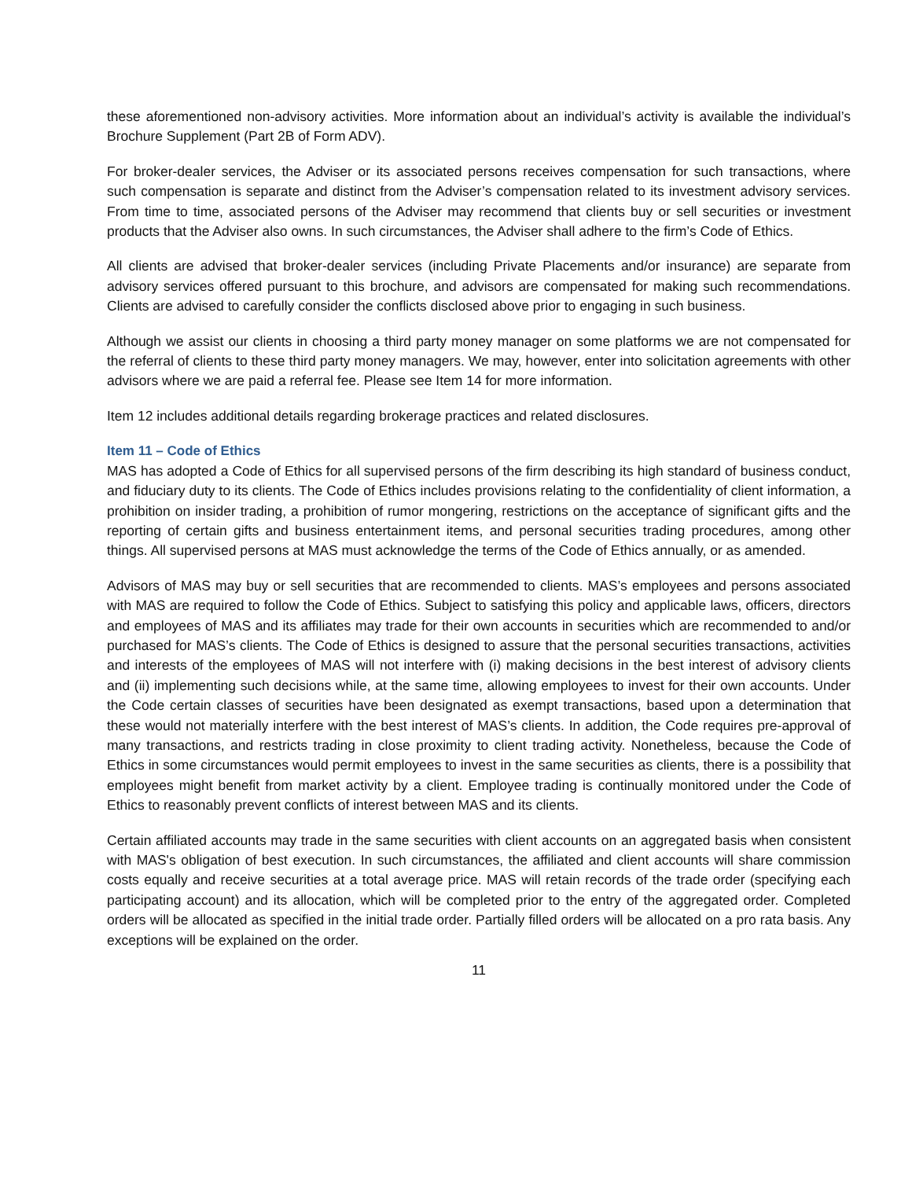these aforementioned non-advisory activities. More information about an individual’s activity is available the individual’s Brochure Supplement (Part 2B of Form ADV).
For broker-dealer services, the Adviser or its associated persons receives compensation for such transactions, where such compensation is separate and distinct from the Adviser’s compensation related to its investment advisory services. From time to time, associated persons of the Adviser may recommend that clients buy or sell securities or investment products that the Adviser also owns. In such circumstances, the Adviser shall adhere to the firm’s Code of Ethics.
All clients are advised that broker-dealer services (including Private Placements and/or insurance) are separate from advisory services offered pursuant to this brochure, and advisors are compensated for making such recommendations. Clients are advised to carefully consider the conflicts disclosed above prior to engaging in such business.
Although we assist our clients in choosing a third party money manager on some platforms we are not compensated for the referral of clients to these third party money managers. We may, however, enter into solicitation agreements with other advisors where we are paid a referral fee. Please see Item 14 for more information.
Item 12 includes additional details regarding brokerage practices and related disclosures.
Item 11 – Code of Ethics
MAS has adopted a Code of Ethics for all supervised persons of the firm describing its high standard of business conduct, and fiduciary duty to its clients. The Code of Ethics includes provisions relating to the confidentiality of client information, a prohibition on insider trading, a prohibition of rumor mongering, restrictions on the acceptance of significant gifts and the reporting of certain gifts and business entertainment items, and personal securities trading procedures, among other things. All supervised persons at MAS must acknowledge the terms of the Code of Ethics annually, or as amended.
Advisors of MAS may buy or sell securities that are recommended to clients. MAS’s employees and persons associated with MAS are required to follow the Code of Ethics. Subject to satisfying this policy and applicable laws, officers, directors and employees of MAS and its affiliates may trade for their own accounts in securities which are recommended to and/or purchased for MAS’s clients. The Code of Ethics is designed to assure that the personal securities transactions, activities and interests of the employees of MAS will not interfere with (i) making decisions in the best interest of advisory clients and (ii) implementing such decisions while, at the same time, allowing employees to invest for their own accounts. Under the Code certain classes of securities have been designated as exempt transactions, based upon a determination that these would not materially interfere with the best interest of MAS’s clients. In addition, the Code requires pre-approval of many transactions, and restricts trading in close proximity to client trading activity. Nonetheless, because the Code of Ethics in some circumstances would permit employees to invest in the same securities as clients, there is a possibility that employees might benefit from market activity by a client. Employee trading is continually monitored under the Code of Ethics to reasonably prevent conflicts of interest between MAS and its clients.
Certain affiliated accounts may trade in the same securities with client accounts on an aggregated basis when consistent with MAS's obligation of best execution. In such circumstances, the affiliated and client accounts will share commission costs equally and receive securities at a total average price. MAS will retain records of the trade order (specifying each participating account) and its allocation, which will be completed prior to the entry of the aggregated order. Completed orders will be allocated as specified in the initial trade order. Partially filled orders will be allocated on a pro rata basis. Any exceptions will be explained on the order.
11